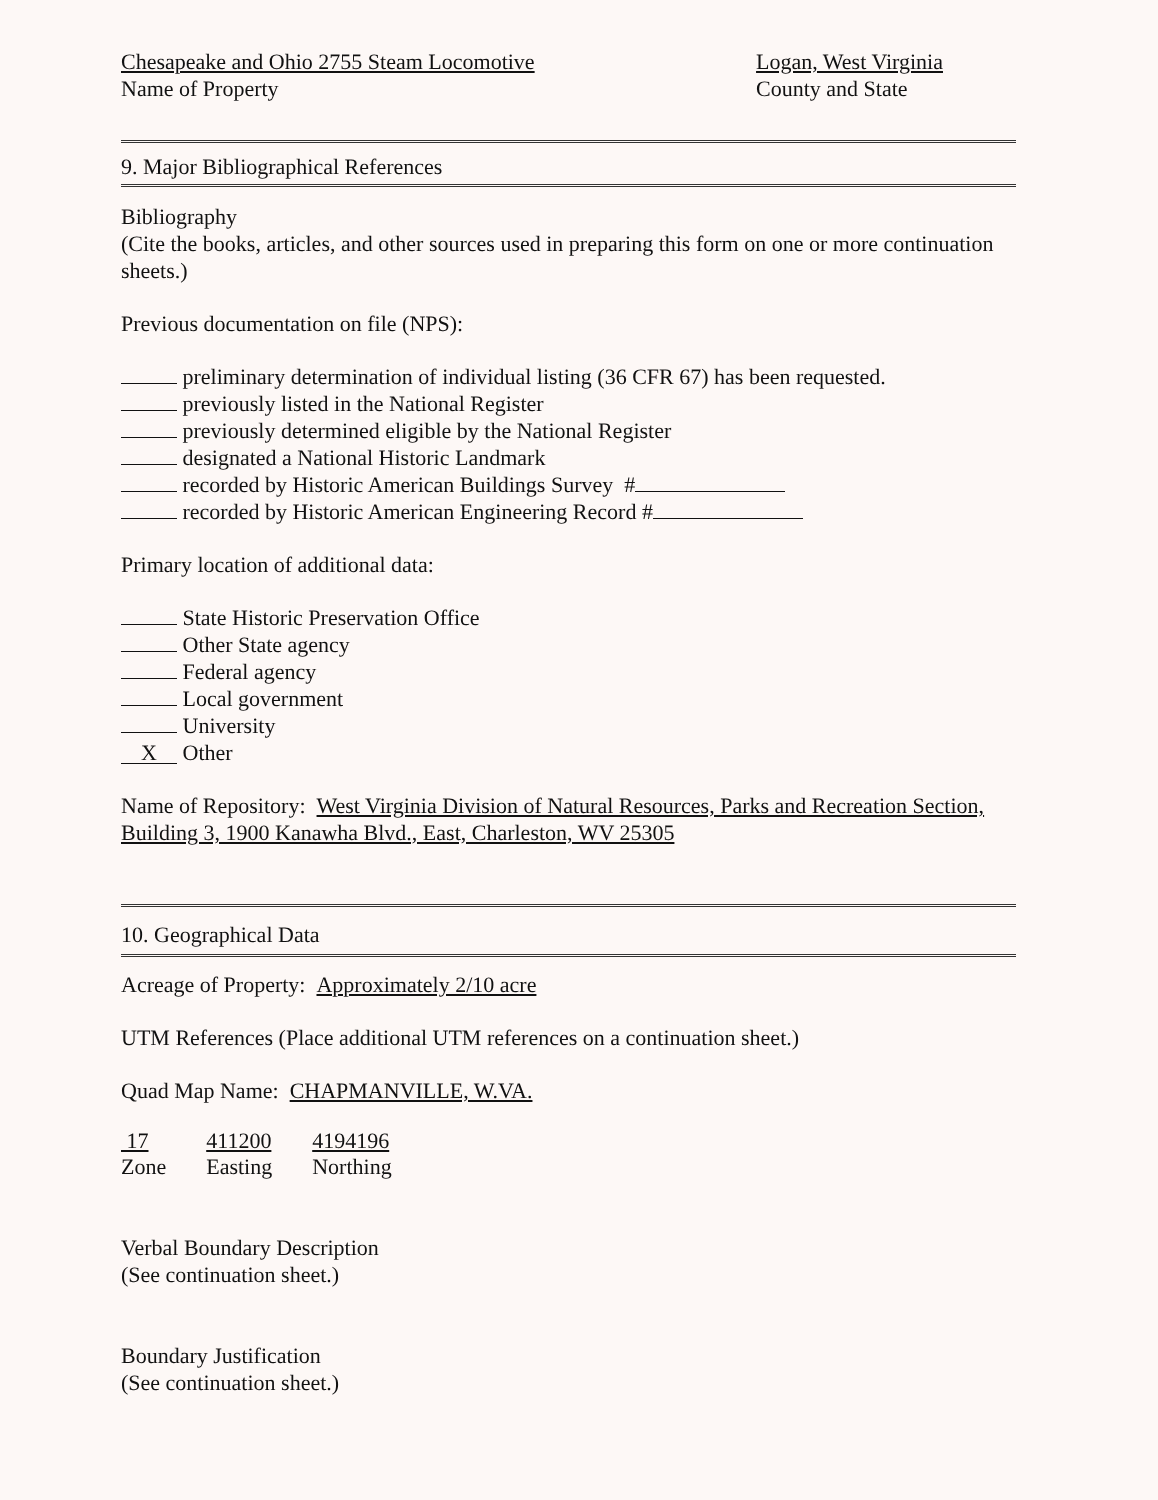Chesapeake and Ohio 2755 Steam Locomotive
Name of Property
Logan, West Virginia
County and State
9. Major Bibliographical References
Bibliography
(Cite the books, articles, and other sources used in preparing this form on one or more continuation sheets.)
Previous documentation on file (NPS):
preliminary determination of individual listing (36 CFR 67) has been requested.
previously listed in the National Register
previously determined eligible by the National Register
designated a National Historic Landmark
recorded by Historic American Buildings Survey #
recorded by Historic American Engineering Record #
Primary location of additional data:
State Historic Preservation Office
Other State agency
Federal agency
Local government
University
X Other
Name of Repository: West Virginia Division of Natural Resources, Parks and Recreation Section, Building 3, 1900 Kanawha Blvd., East, Charleston, WV 25305
10. Geographical Data
Acreage of Property: Approximately 2/10 acre
UTM References (Place additional UTM references on a continuation sheet.)
Quad Map Name: CHAPMANVILLE, W.VA.
| 17 | 411200 | 4194196 |
| Zone | Easting | Northing |
Verbal Boundary Description
(See continuation sheet.)
Boundary Justification
(See continuation sheet.)